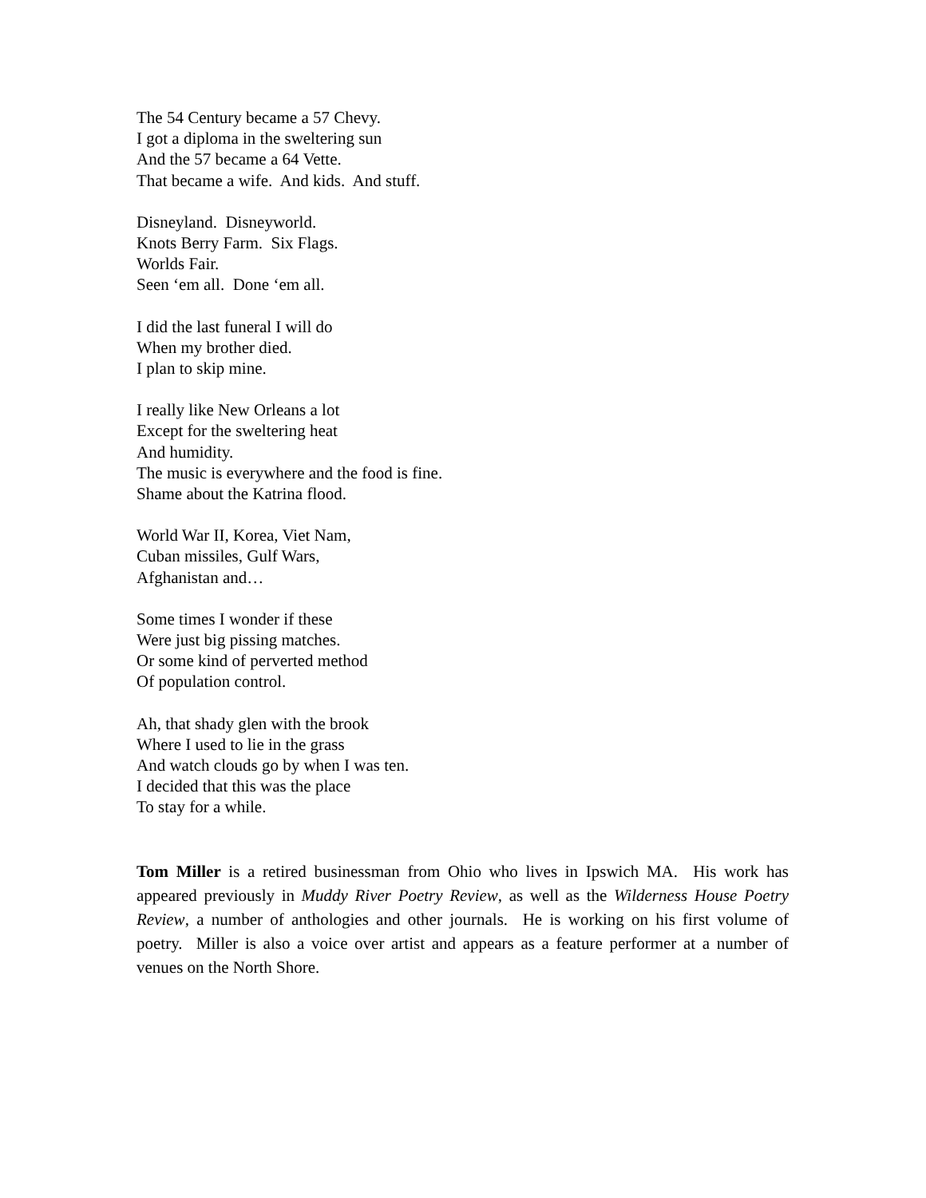The 54 Century became a 57 Chevy.
I got a diploma in the sweltering sun
And the 57 became a 64 Vette.
That became a wife. And kids. And stuff.
Disneyland. Disneyworld.
Knots Berry Farm. Six Flags.
Worlds Fair.
Seen ‘em all. Done ‘em all.
I did the last funeral I will do
When my brother died.
I plan to skip mine.
I really like New Orleans a lot
Except for the sweltering heat
And humidity.
The music is everywhere and the food is fine.
Shame about the Katrina flood.
World War II, Korea, Viet Nam,
Cuban missiles, Gulf Wars,
Afghanistan and…
Some times I wonder if these
Were just big pissing matches.
Or some kind of perverted method
Of population control.
Ah, that shady glen with the brook
Where I used to lie in the grass
And watch clouds go by when I was ten.
I decided that this was the place
To stay for a while.
Tom Miller is a retired businessman from Ohio who lives in Ipswich MA. His work has appeared previously in Muddy River Poetry Review, as well as the Wilderness House Poetry Review, a number of anthologies and other journals. He is working on his first volume of poetry. Miller is also a voice over artist and appears as a feature performer at a number of venues on the North Shore.